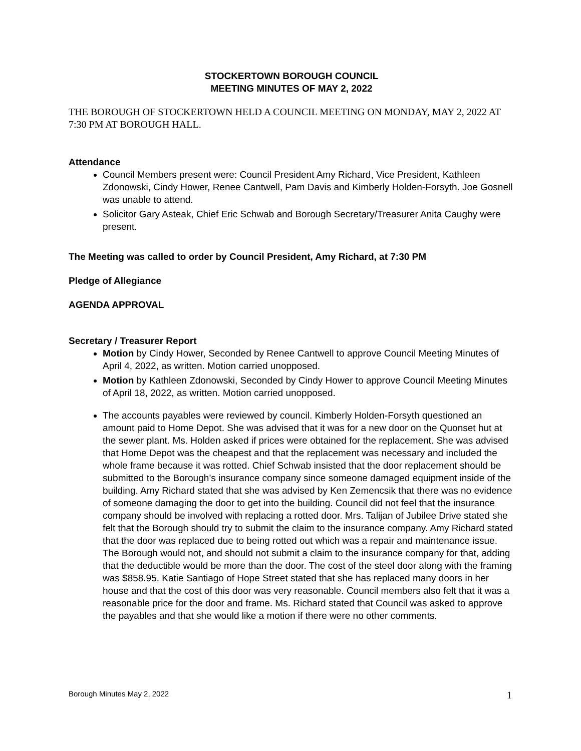STOCKERTOWN BOROUGH COUNCIL
MEETING MINUTES OF MAY 2, 2022
THE BOROUGH OF STOCKERTOWN HELD A COUNCIL MEETING ON MONDAY, MAY 2, 2022 AT 7:30 PM AT BOROUGH HALL.
Attendance
Council Members present were: Council President Amy Richard, Vice President, Kathleen Zdonowski, Cindy Hower, Renee Cantwell, Pam Davis and Kimberly Holden-Forsyth. Joe Gosnell was unable to attend.
Solicitor Gary Asteak, Chief Eric Schwab and Borough Secretary/Treasurer Anita Caughy were present.
The Meeting was called to order by Council President, Amy Richard, at 7:30 PM
Pledge of Allegiance
AGENDA APPROVAL
Secretary / Treasurer Report
Motion by Cindy Hower, Seconded by Renee Cantwell to approve Council Meeting Minutes of April 4, 2022, as written. Motion carried unopposed.
Motion by Kathleen Zdonowski, Seconded by Cindy Hower to approve Council Meeting Minutes of April 18, 2022, as written. Motion carried unopposed.
The accounts payables were reviewed by council. Kimberly Holden-Forsyth questioned an amount paid to Home Depot. She was advised that it was for a new door on the Quonset hut at the sewer plant. Ms. Holden asked if prices were obtained for the replacement. She was advised that Home Depot was the cheapest and that the replacement was necessary and included the whole frame because it was rotted. Chief Schwab insisted that the door replacement should be submitted to the Borough’s insurance company since someone damaged equipment inside of the building. Amy Richard stated that she was advised by Ken Zemencsik that there was no evidence of someone damaging the door to get into the building. Council did not feel that the insurance company should be involved with replacing a rotted door. Mrs. Talijan of Jubilee Drive stated she felt that the Borough should try to submit the claim to the insurance company. Amy Richard stated that the door was replaced due to being rotted out which was a repair and maintenance issue. The Borough would not, and should not submit a claim to the insurance company for that, adding that the deductible would be more than the door. The cost of the steel door along with the framing was $858.95. Katie Santiago of Hope Street stated that she has replaced many doors in her house and that the cost of this door was very reasonable. Council members also felt that it was a reasonable price for the door and frame. Ms. Richard stated that Council was asked to approve the payables and that she would like a motion if there were no other comments.
Borough Minutes May 2, 2022 1